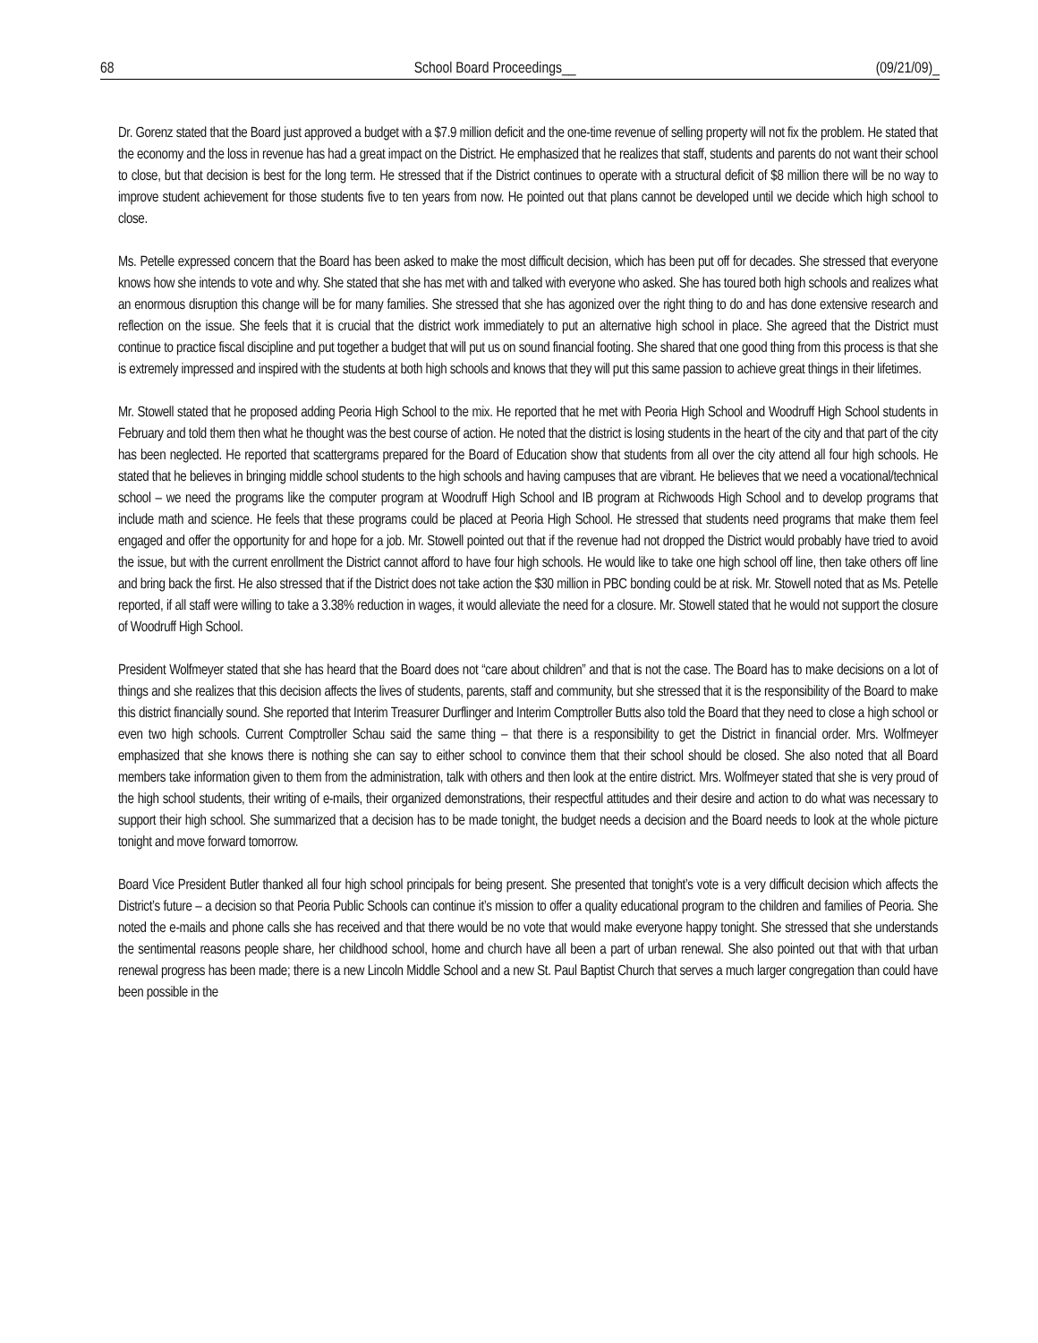68 School Board Proceedings__ (09/21/09)_
Dr. Gorenz stated that the Board just approved a budget with a $7.9 million deficit and the one-time revenue of selling property will not fix the problem. He stated that the economy and the loss in revenue has had a great impact on the District. He emphasized that he realizes that staff, students and parents do not want their school to close, but that decision is best for the long term. He stressed that if the District continues to operate with a structural deficit of $8 million there will be no way to improve student achievement for those students five to ten years from now. He pointed out that plans cannot be developed until we decide which high school to close.
Ms. Petelle expressed concern that the Board has been asked to make the most difficult decision, which has been put off for decades. She stressed that everyone knows how she intends to vote and why. She stated that she has met with and talked with everyone who asked. She has toured both high schools and realizes what an enormous disruption this change will be for many families. She stressed that she has agonized over the right thing to do and has done extensive research and reflection on the issue. She feels that it is crucial that the district work immediately to put an alternative high school in place. She agreed that the District must continue to practice fiscal discipline and put together a budget that will put us on sound financial footing. She shared that one good thing from this process is that she is extremely impressed and inspired with the students at both high schools and knows that they will put this same passion to achieve great things in their lifetimes.
Mr. Stowell stated that he proposed adding Peoria High School to the mix. He reported that he met with Peoria High School and Woodruff High School students in February and told them then what he thought was the best course of action. He noted that the district is losing students in the heart of the city and that part of the city has been neglected. He reported that scattergrams prepared for the Board of Education show that students from all over the city attend all four high schools. He stated that he believes in bringing middle school students to the high schools and having campuses that are vibrant. He believes that we need a vocational/technical school – we need the programs like the computer program at Woodruff High School and IB program at Richwoods High School and to develop programs that include math and science. He feels that these programs could be placed at Peoria High School. He stressed that students need programs that make them feel engaged and offer the opportunity for and hope for a job. Mr. Stowell pointed out that if the revenue had not dropped the District would probably have tried to avoid the issue, but with the current enrollment the District cannot afford to have four high schools. He would like to take one high school off line, then take others off line and bring back the first. He also stressed that if the District does not take action the $30 million in PBC bonding could be at risk. Mr. Stowell noted that as Ms. Petelle reported, if all staff were willing to take a 3.38% reduction in wages, it would alleviate the need for a closure. Mr. Stowell stated that he would not support the closure of Woodruff High School.
President Wolfmeyer stated that she has heard that the Board does not “care about children” and that is not the case. The Board has to make decisions on a lot of things and she realizes that this decision affects the lives of students, parents, staff and community, but she stressed that it is the responsibility of the Board to make this district financially sound. She reported that Interim Treasurer Durflinger and Interim Comptroller Butts also told the Board that they need to close a high school or even two high schools. Current Comptroller Schau said the same thing – that there is a responsibility to get the District in financial order. Mrs. Wolfmeyer emphasized that she knows there is nothing she can say to either school to convince them that their school should be closed. She also noted that all Board members take information given to them from the administration, talk with others and then look at the entire district. Mrs. Wolfmeyer stated that she is very proud of the high school students, their writing of e-mails, their organized demonstrations, their respectful attitudes and their desire and action to do what was necessary to support their high school. She summarized that a decision has to be made tonight, the budget needs a decision and the Board needs to look at the whole picture tonight and move forward tomorrow.
Board Vice President Butler thanked all four high school principals for being present. She presented that tonight’s vote is a very difficult decision which affects the District’s future – a decision so that Peoria Public Schools can continue it’s mission to offer a quality educational program to the children and families of Peoria. She noted the e-mails and phone calls she has received and that there would be no vote that would make everyone happy tonight. She stressed that she understands the sentimental reasons people share, her childhood school, home and church have all been a part of urban renewal. She also pointed out that with that urban renewal progress has been made; there is a new Lincoln Middle School and a new St. Paul Baptist Church that serves a much larger congregation than could have been possible in the